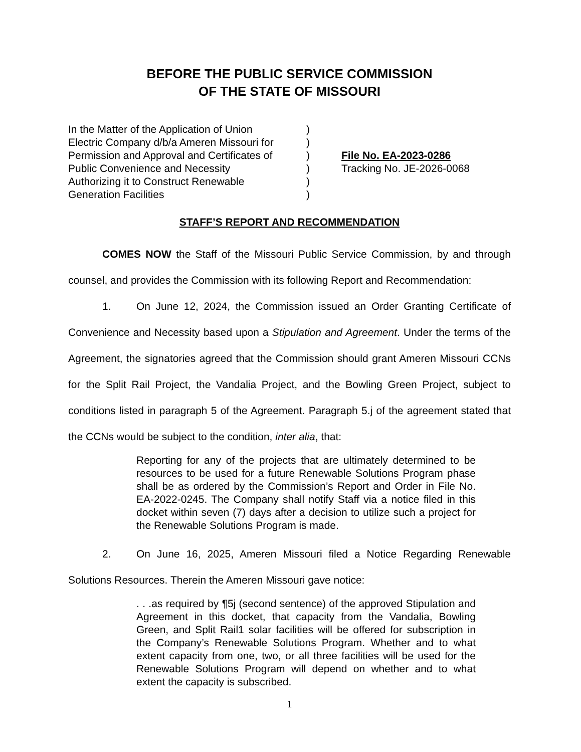BEFORE THE PUBLIC SERVICE COMMISSION
OF THE STATE OF MISSOURI
In the Matter of the Application of Union
Electric Company d/b/a Ameren Missouri for
Permission and Approval and Certificates of
Public Convenience and Necessity
Authorizing it to Construct Renewable
Generation Facilities
)
)
)
)
)
)
File No. EA-2023-0286
Tracking No. JE-2026-0068
STAFF’S REPORT AND RECOMMENDATION
COMES NOW the Staff of the Missouri Public Service Commission, by and through counsel, and provides the Commission with its following Report and Recommendation:
1. On June 12, 2024, the Commission issued an Order Granting Certificate of Convenience and Necessity based upon a Stipulation and Agreement. Under the terms of the Agreement, the signatories agreed that the Commission should grant Ameren Missouri CCNs for the Split Rail Project, the Vandalia Project, and the Bowling Green Project, subject to conditions listed in paragraph 5 of the Agreement. Paragraph 5.j of the agreement stated that the CCNs would be subject to the condition, inter alia, that:
Reporting for any of the projects that are ultimately determined to be resources to be used for a future Renewable Solutions Program phase shall be as ordered by the Commission’s Report and Order in File No. EA-2022-0245. The Company shall notify Staff via a notice filed in this docket within seven (7) days after a decision to utilize such a project for the Renewable Solutions Program is made.
2. On June 16, 2025, Ameren Missouri filed a Notice Regarding Renewable Solutions Resources. Therein the Ameren Missouri gave notice:
. . .as required by ¶5j (second sentence) of the approved Stipulation and Agreement in this docket, that capacity from the Vandalia, Bowling Green, and Split Rail1 solar facilities will be offered for subscription in the Company’s Renewable Solutions Program. Whether and to what extent capacity from one, two, or all three facilities will be used for the Renewable Solutions Program will depend on whether and to what extent the capacity is subscribed.
1